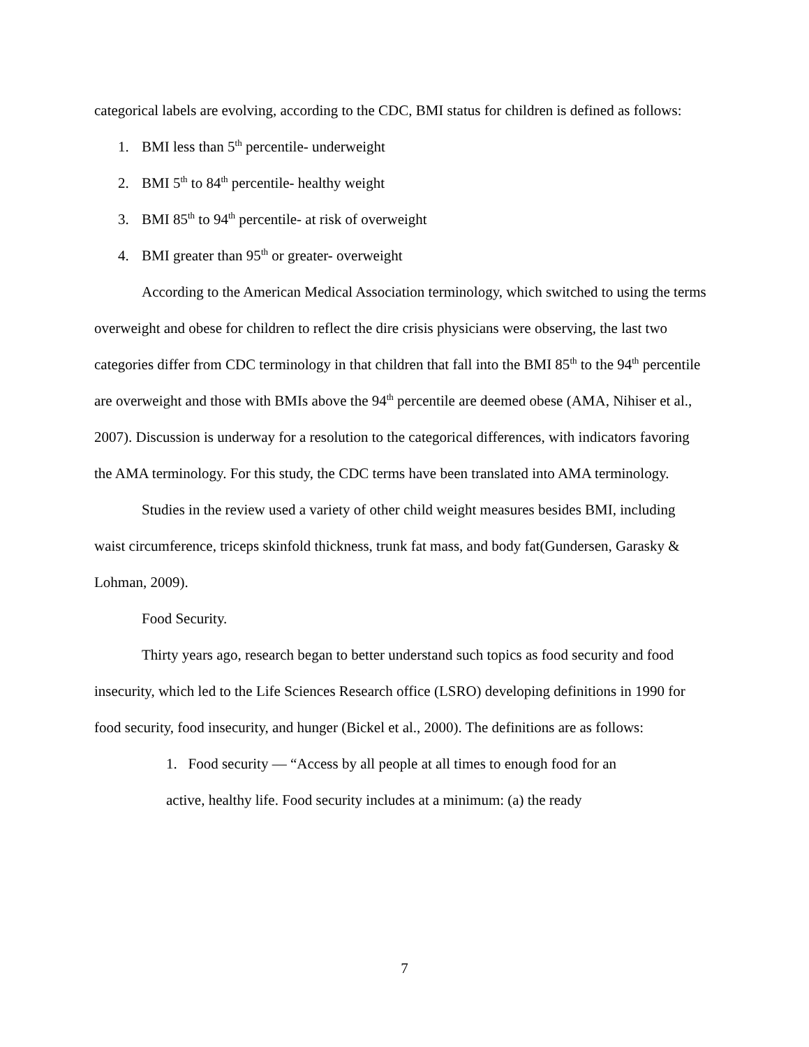categorical labels are evolving, according to the CDC, BMI status for children is defined as follows:
1. BMI less than 5<sup>th</sup> percentile- underweight
2. BMI 5<sup>th</sup> to 84<sup>th</sup> percentile- healthy weight
3. BMI 85<sup>th</sup> to 94<sup>th</sup> percentile- at risk of overweight
4. BMI greater than 95<sup>th</sup> or greater- overweight
According to the American Medical Association terminology, which switched to using the terms overweight and obese for children to reflect the dire crisis physicians were observing, the last two categories differ from CDC terminology in that children that fall into the BMI 85<sup>th</sup> to the 94<sup>th</sup> percentile are overweight and those with BMIs above the 94<sup>th</sup> percentile are deemed obese (AMA, Nihiser et al., 2007). Discussion is underway for a resolution to the categorical differences, with indicators favoring the AMA terminology. For this study, the CDC terms have been translated into AMA terminology.
Studies in the review used a variety of other child weight measures besides BMI, including waist circumference, triceps skinfold thickness, trunk fat mass, and body fat(Gundersen, Garasky & Lohman, 2009).
Food Security.
Thirty years ago, research began to better understand such topics as food security and food insecurity, which led to the Life Sciences Research office (LSRO) developing definitions in 1990 for food security, food insecurity, and hunger (Bickel et al., 2000). The definitions are as follows:
1. Food security — “Access by all people at all times to enough food for an
active, healthy life. Food security includes at a minimum: (a) the ready
7